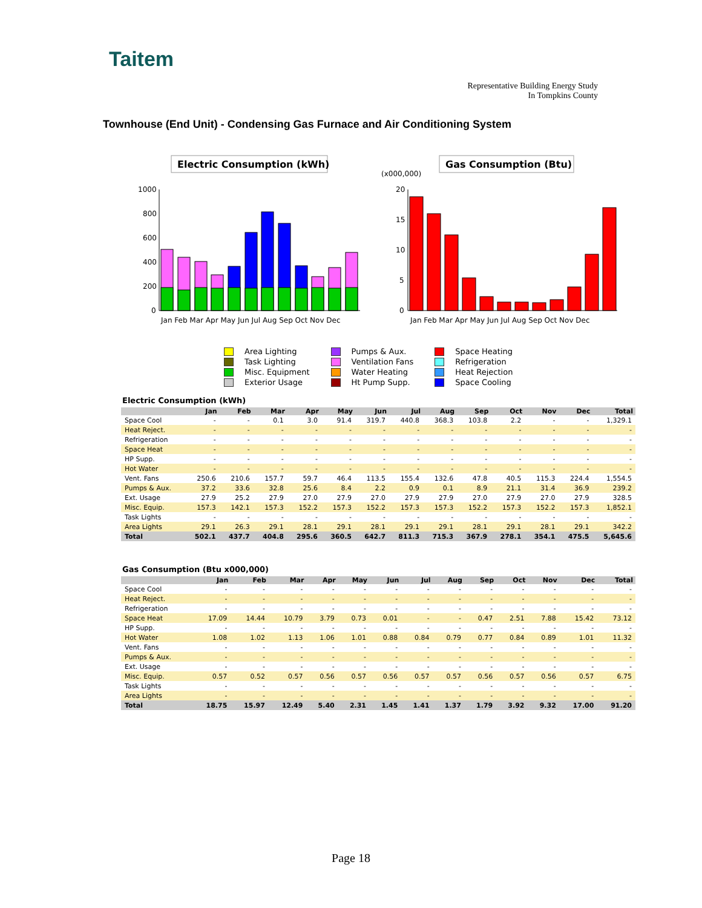Taitem
Representative Building Energy Study
In Tompkins County
Townhouse (End Unit) - Condensing Gas Furnace and Air Conditioning System
Electric Consumption (kWh)
Gas Consumption (Btu)
(x000,000)
1000
800
600
400
200
0
Jan Feb Mar Apr May Jun Jul Aug Sep Oct Nov Dec
20
15
10
5
0
Jan Feb Mar Apr May Jun Jul Aug Sep Oct Nov Dec
Area Lighting
Task Lighting
Misc. Equipment
Exterior Usage
Pumps & Aux.
Ventilation Fans
Water Heating
Ht Pump Supp.
Space Heating
Refrigeration
Heat Rejection
Space Cooling
Electric Consumption (kWh)
| | Jan | Feb | Mar | Apr | May | Jun | Jul | Aug | Sep | Oct | Nov | Dec | Total |
| --- | --- | --- | --- | --- | --- | --- | --- | --- | --- | --- | --- | --- | --- |
| Space Cool | - | - | 0.1 | 3.0 | 91.4 | 319.7 | 440.8 | 368.3 | 103.8 | 2.2 | - | - | 1,329.1 |
| Heat Reject. | - | - | - | - | - | - | - | - | - | - | - | - | - |
| Refrigeration | - | - | - | - | - | - | - | - | - | - | - | - | - |
| Space Heat | - | - | - | - | - | - | - | - | - | - | - | - | - |
| HP Supp. | - | - | - | - | - | - | - | - | - | - | - | - | - |
| Hot Water | - | - | - | - | - | - | - | - | - | - | - | - | - |
| Vent. Fans | 250.6 | 210.6 | 157.7 | 59.7 | 46.4 | 113.5 | 155.4 | 132.6 | 47.8 | 40.5 | 115.3 | 224.4 | 1,554.5 |
| Pumps & Aux. | 37.2 | 33.6 | 32.8 | 25.6 | 8.4 | 2.2 | 0.9 | 0.1 | 8.9 | 21.1 | 31.4 | 36.9 | 239.2 |
| Ext. Usage | 27.9 | 25.2 | 27.9 | 27.0 | 27.9 | 27.0 | 27.9 | 27.9 | 27.0 | 27.9 | 27.0 | 27.9 | 328.5 |
| Misc. Equip. | 157.3 | 142.1 | 157.3 | 152.2 | 157.3 | 152.2 | 157.3 | 157.3 | 152.2 | 157.3 | 152.2 | 157.3 | 1,852.1 |
| Task Lights | - | - | - | - | - | - | - | - | - | - | - | - | - |
| Area Lights | 29.1 | 26.3 | 29.1 | 28.1 | 29.1 | 28.1 | 29.1 | 29.1 | 28.1 | 29.1 | 28.1 | 29.1 | 342.2 |
| Total | 502.1 | 437.7 | 404.8 | 295.6 | 360.5 | 642.7 | 811.3 | 715.3 | 367.9 | 278.1 | 354.1 | 475.5 | 5,645.6 |
Gas Consumption (Btu x000,000)
| | Jan | Feb | Mar | Apr | May | Jun | Jul | Aug | Sep | Oct | Nov | Dec | Total |
| --- | --- | --- | --- | --- | --- | --- | --- | --- | --- | --- | --- | --- | --- |
| Space Cool | - | - | - | - | - | - | - | - | - | - | - | - | - |
| Heat Reject. | - | - | - | - | - | - | - | - | - | - | - | - | - |
| Refrigeration | - | - | - | - | - | - | - | - | - | - | - | - | - |
| Space Heat | 17.09 | 14.44 | 10.79 | 3.79 | 0.73 | 0.01 | - | - | 0.47 | 2.51 | 7.88 | 15.42 | 73.12 |
| HP Supp. | - | - | - | - | - | - | - | - | - | - | - | - | - |
| Hot Water | 1.08 | 1.02 | 1.13 | 1.06 | 1.01 | 0.88 | 0.84 | 0.79 | 0.77 | 0.84 | 0.89 | 1.01 | 11.32 |
| Vent. Fans | - | - | - | - | - | - | - | - | - | - | - | - | - |
| Pumps & Aux. | - | - | - | - | - | - | - | - | - | - | - | - | - |
| Ext. Usage | - | - | - | - | - | - | - | - | - | - | - | - | - |
| Misc. Equip. | 0.57 | 0.52 | 0.57 | 0.56 | 0.57 | 0.56 | 0.57 | 0.57 | 0.56 | 0.57 | 0.56 | 0.57 | 6.75 |
| Task Lights | - | - | - | - | - | - | - | - | - | - | - | - | - |
| Area Lights | - | - | - | - | - | - | - | - | - | - | - | - | - |
| Total | 18.75 | 15.97 | 12.49 | 5.40 | 2.31 | 1.45 | 1.41 | 1.37 | 1.79 | 3.92 | 9.32 | 17.00 | 91.20 |
Page 18